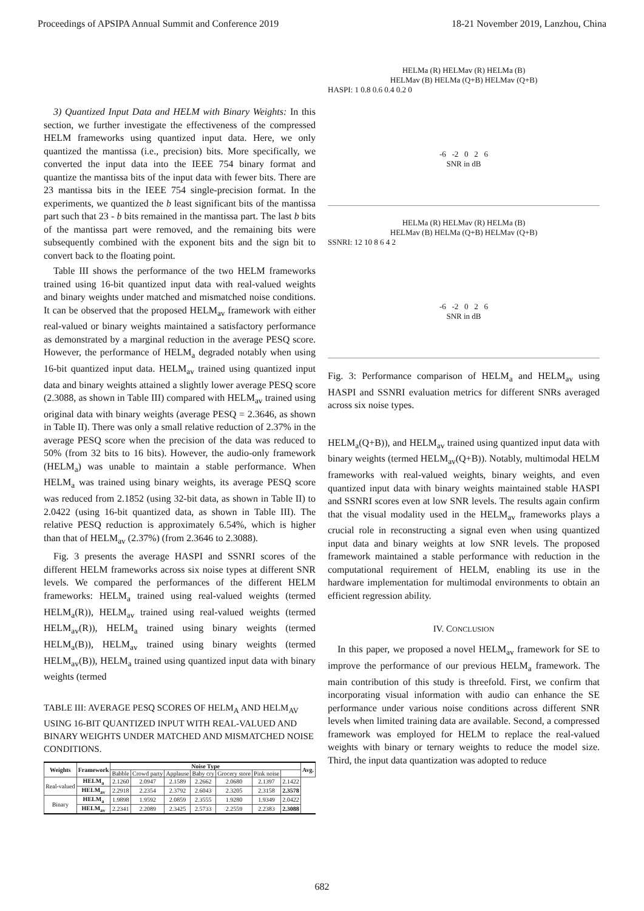Proceedings of APSIPA Annual Summit and Conference 2019 18-21 November 2019, Lanzhou, China
3) Quantized Input Data and HELM with Binary Weights: In this section, we further investigate the effectiveness of the compressed HELM frameworks using quantized input data. Here, we only quantized the mantissa (i.e., precision) bits. More specifically, we converted the input data into the IEEE 754 binary format and quantize the mantissa bits of the input data with fewer bits. There are 23 mantissa bits in the IEEE 754 single-precision format. In the experiments, we quantized the b least significant bits of the mantissa part such that 23 - b bits remained in the mantissa part. The last b bits of the mantissa part were removed, and the remaining bits were subsequently combined with the exponent bits and the sign bit to convert back to the floating point.
Table III shows the performance of the two HELM frameworks trained using 16-bit quantized input data with real-valued weights and binary weights under matched and mismatched noise conditions. It can be observed that the proposed HELM<sub>av</sub> framework with either real-valued or binary weights maintained a satisfactory performance as demonstrated by a marginal reduction in the average PESQ score. However, the performance of HELM<sub>a</sub> degraded notably when using 16-bit quantized input data. HELM<sub>av</sub> trained using quantized input data and binary weights attained a slightly lower average PESQ score (2.3088, as shown in Table III) compared with HELM<sub>av</sub> trained using original data with binary weights (average PESQ = 2.3646, as shown in Table II). There was only a small relative reduction of 2.37% in the average PESQ score when the precision of the data was reduced to 50% (from 32 bits to 16 bits). However, the audio-only framework (HELM<sub>a</sub>) was unable to maintain a stable performance. When HELM<sub>a</sub> was trained using binary weights, its average PESQ score was reduced from 2.1852 (using 32-bit data, as shown in Table II) to 2.0422 (using 16-bit quantized data, as shown in Table III). The relative PESQ reduction is approximately 6.54%, which is higher than that of HELM<sub>av</sub> (2.37%) (from 2.3646 to 2.3088).
Fig. 3 presents the average HASPI and SSNRI scores of the different HELM frameworks across six noise types at different SNR levels. We compared the performances of the different HELM frameworks: HELM<sub>a</sub> trained using real-valued weights (termed HELM<sub>a</sub>(R)), HELM<sub>av</sub> trained using real-valued weights (termed HELM<sub>av</sub>(R)), HELM<sub>a</sub> trained using binary weights (termed HELM<sub>a</sub>(B)), HELM<sub>av</sub> trained using binary weights (termed HELM<sub>av</sub>(B)), HELM<sub>a</sub> trained using quantized input data with binary weights (termed
TABLE III: AVERAGE PESQ SCORES OF HELM<sub>A</sub> AND HELM<sub>AV</sub> USING 16-BIT QUANTIZED INPUT WITH REAL-VALUED AND BINARY WEIGHTS UNDER MATCHED AND MISMATCHED NOISE CONDITIONS.
| Weights | Framework | Noise Type | | | | | | | Avg. |
| --- | --- | --- | --- | --- | --- | --- | --- | --- | --- |
| | | Babble | Crowd party | Applause | Baby cry | Grocery store | Pink noise | | |
| Real-valued | HELM<sub>a</sub> | 2.1260 | 2.0947 | 2.1589 | 2.2662 | 2.0680 | 2.1397 | 2.1422 | |
| | HELM<sub>av</sub> | 2.2918 | 2.2354 | 2.3792 | 2.6043 | 2.3205 | 2.3158 | 2.3578 | |
| Binary | HELM<sub>a</sub> | 1.9898 | 1.9592 | 2.0859 | 2.3555 | 1.9280 | 1.9349 | 2.0422 | |
| | HELM<sub>av</sub> | 2.2341 | 2.2089 | 2.3425 | 2.5733 | 2.2559 | 2.2383 | 2.3088 | |
HELMa (R) HELMav (R) HELMa (B)
HELMav (B) HELMa (Q+B) HELMav (Q+B)
HASPI: 1 0.8 0.6 0.4 0.2 0
-6 -2 0 2 6
SNR in dB
HELMa (R) HELMav (R) HELMa (B)
HELMav (B) HELMa (Q+B) HELMav (Q+B)
SSNRI: 12 10 8 6 4 2
-6 -2 0 2 6
SNR in dB
Fig. 3: Performance comparison of HELM<sub>a</sub> and HELM<sub>av</sub> using HASPI and SSNRI evaluation metrics for different SNRs averaged across six noise types.
HELM<sub>a</sub>(Q+B)), and HELM<sub>av</sub> trained using quantized input data with binary weights (termed HELM<sub>av</sub>(Q+B)). Notably, multimodal HELM frameworks with real-valued weights, binary weights, and even quantized input data with binary weights maintained stable HASPI and SSNRI scores even at low SNR levels. The results again confirm that the visual modality used in the HELM<sub>av</sub> frameworks plays a crucial role in reconstructing a signal even when using quantized input data and binary weights at low SNR levels. The proposed framework maintained a stable performance with reduction in the computational requirement of HELM, enabling its use in the hardware implementation for multimodal environments to obtain an efficient regression ability.
IV. CONCLUSION
In this paper, we proposed a novel HELM<sub>av</sub> framework for SE to improve the performance of our previous HELM<sub>a</sub> framework. The main contribution of this study is threefold. First, we confirm that incorporating visual information with audio can enhance the SE performance under various noise conditions across different SNR levels when limited training data are available. Second, a compressed framework was employed for HELM to replace the real-valued weights with binary or ternary weights to reduce the model size. Third, the input data quantization was adopted to reduce
682